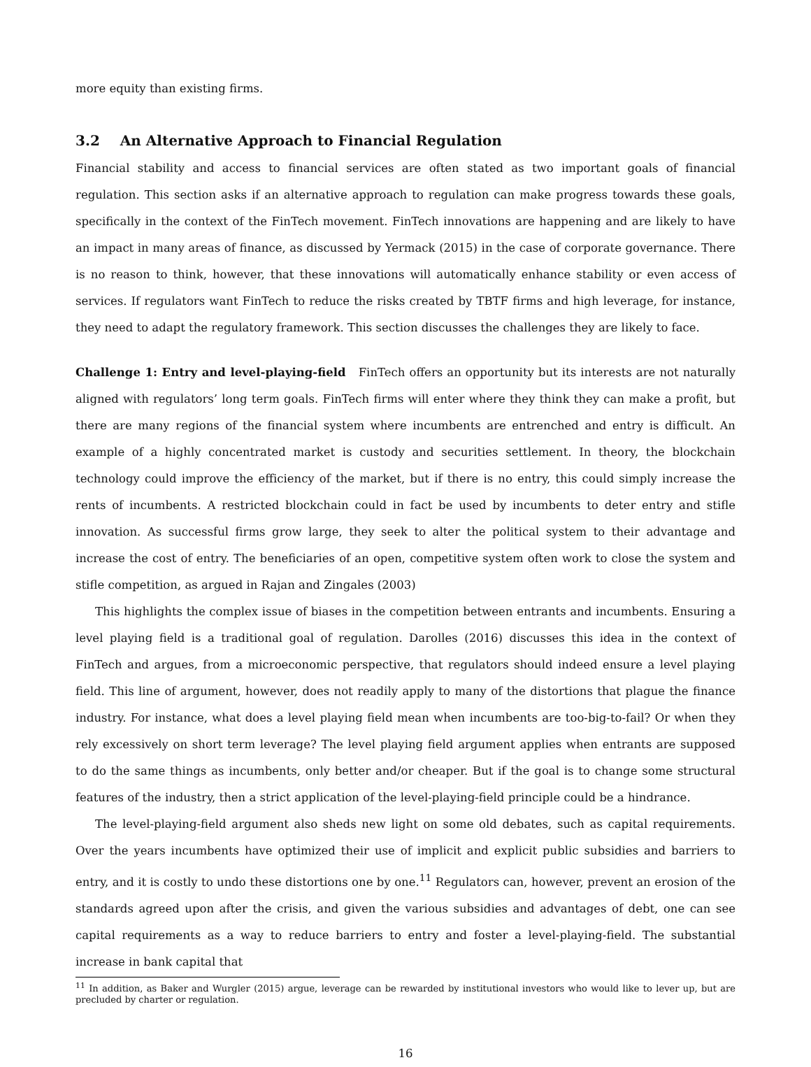more equity than existing firms.
3.2 An Alternative Approach to Financial Regulation
Financial stability and access to financial services are often stated as two important goals of financial regulation. This section asks if an alternative approach to regulation can make progress towards these goals, specifically in the context of the FinTech movement. FinTech innovations are happening and are likely to have an impact in many areas of finance, as discussed by Yermack (2015) in the case of corporate governance. There is no reason to think, however, that these innovations will automatically enhance stability or even access of services. If regulators want FinTech to reduce the risks created by TBTF firms and high leverage, for instance, they need to adapt the regulatory framework. This section discusses the challenges they are likely to face.
Challenge 1: Entry and level-playing-field FinTech offers an opportunity but its interests are not naturally aligned with regulators’ long term goals. FinTech firms will enter where they think they can make a profit, but there are many regions of the financial system where incumbents are entrenched and entry is difficult. An example of a highly concentrated market is custody and securities settlement. In theory, the blockchain technology could improve the efficiency of the market, but if there is no entry, this could simply increase the rents of incumbents. A restricted blockchain could in fact be used by incumbents to deter entry and stifle innovation. As successful firms grow large, they seek to alter the political system to their advantage and increase the cost of entry. The beneficiaries of an open, competitive system often work to close the system and stifle competition, as argued in Rajan and Zingales (2003)
This highlights the complex issue of biases in the competition between entrants and incumbents. Ensuring a level playing field is a traditional goal of regulation. Darolles (2016) discusses this idea in the context of FinTech and argues, from a microeconomic perspective, that regulators should indeed ensure a level playing field. This line of argument, however, does not readily apply to many of the distortions that plague the finance industry. For instance, what does a level playing field mean when incumbents are too-big-to-fail? Or when they rely excessively on short term leverage? The level playing field argument applies when entrants are supposed to do the same things as incumbents, only better and/or cheaper. But if the goal is to change some structural features of the industry, then a strict application of the level-playing-field principle could be a hindrance.
The level-playing-field argument also sheds new light on some old debates, such as capital requirements. Over the years incumbents have optimized their use of implicit and explicit public subsidies and barriers to entry, and it is costly to undo these distortions one by one.<sup>11</sup> Regulators can, however, prevent an erosion of the standards agreed upon after the crisis, and given the various subsidies and advantages of debt, one can see capital requirements as a way to reduce barriers to entry and foster a level-playing-field. The substantial increase in bank capital that
<sup>11</sup> In addition, as Baker and Wurgler (2015) argue, leverage can be rewarded by institutional investors who would like to lever up, but are precluded by charter or regulation.
16